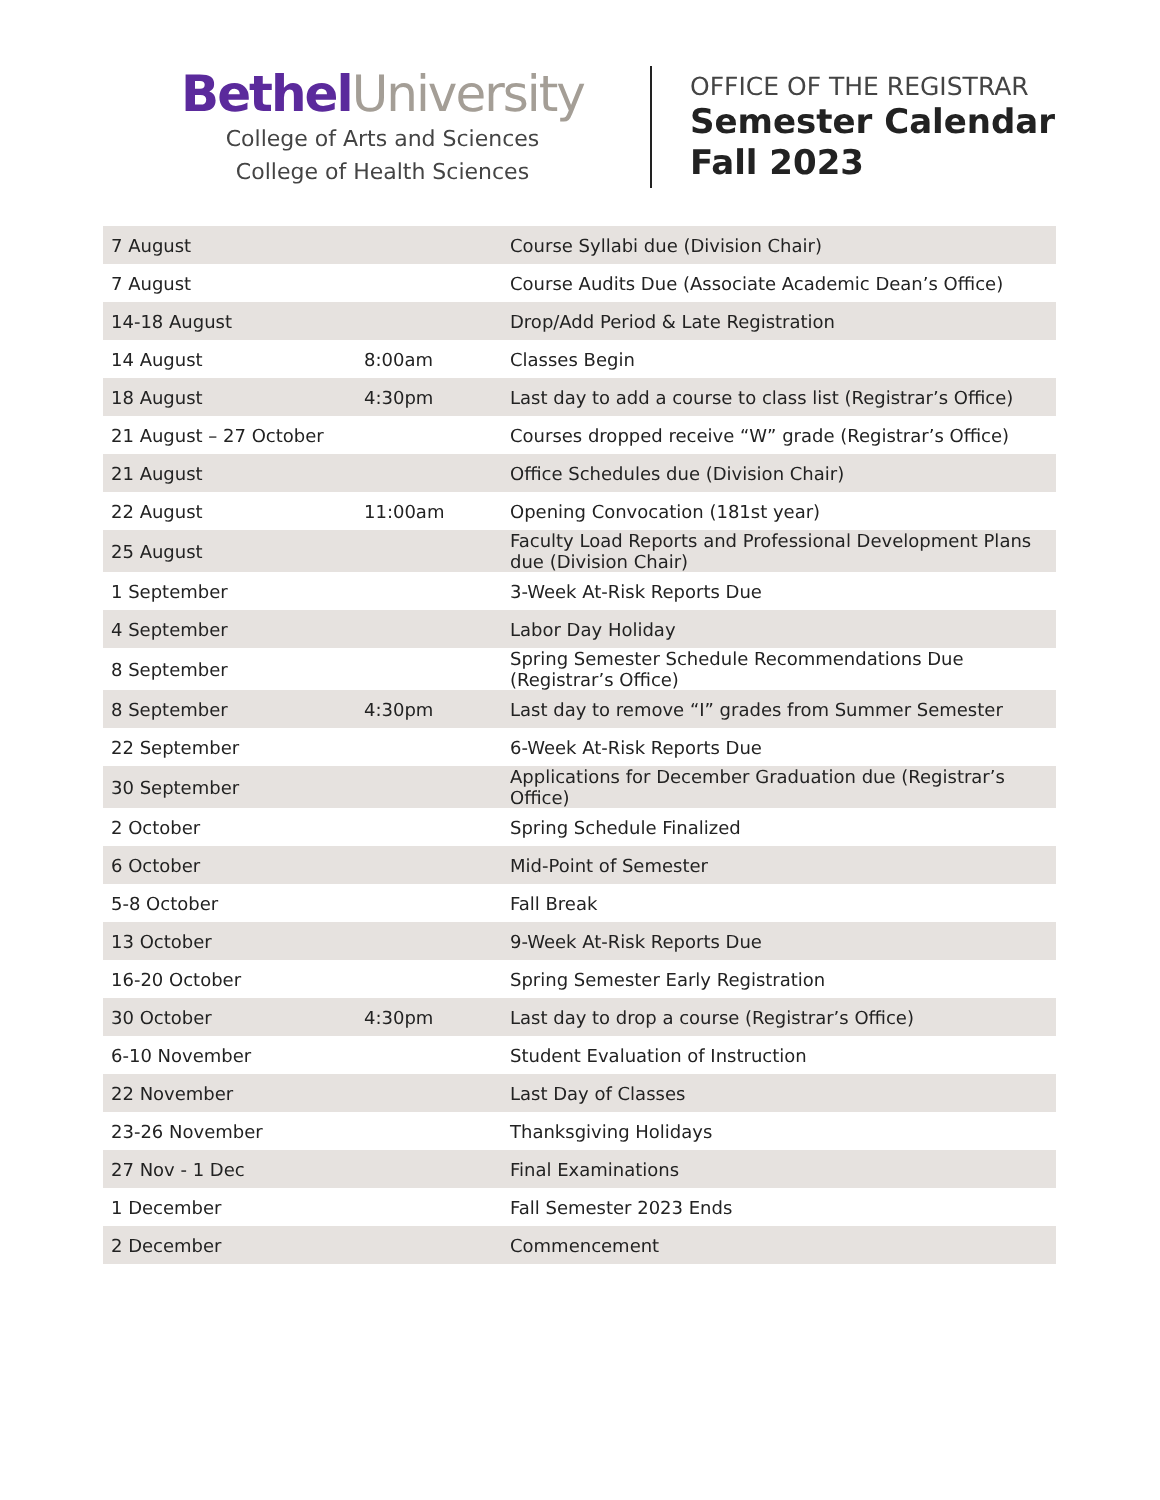Bethel University
College of Arts and Sciences
College of Health Sciences
OFFICE OF THE REGISTRAR
Semester Calendar
Fall 2023
| 7 August | | Course Syllabi due (Division Chair) |
| 7 August | | Course Audits Due (Associate Academic Dean’s Office) |
| 14-18 August | | Drop/Add Period & Late Registration |
| 14 August | 8:00am | Classes Begin |
| 18 August | 4:30pm | Last day to add a course to class list (Registrar’s Office) |
| 21 August – 27 October | | Courses dropped receive “W” grade (Registrar’s Office) |
| 21 August | | Office Schedules due (Division Chair) |
| 22 August | 11:00am | Opening Convocation (181st year) |
| 25 August | | Faculty Load Reports and Professional Development Plans due (Division Chair) |
| 1 September | | 3-Week At-Risk Reports Due |
| 4 September | | Labor Day Holiday |
| 8 September | | Spring Semester Schedule Recommendations Due (Registrar’s Office) |
| 8 September | 4:30pm | Last day to remove “I” grades from Summer Semester |
| 22 September | | 6-Week At-Risk Reports Due |
| 30 September | | Applications for December Graduation due (Registrar’s Office) |
| 2 October | | Spring Schedule Finalized |
| 6 October | | Mid-Point of Semester |
| 5-8 October | | Fall Break |
| 13 October | | 9-Week At-Risk Reports Due |
| 16-20 October | | Spring Semester Early Registration |
| 30 October | 4:30pm | Last day to drop a course (Registrar’s Office) |
| 6-10 November | | Student Evaluation of Instruction |
| 22 November | | Last Day of Classes |
| 23-26 November | | Thanksgiving Holidays |
| 27 Nov - 1 Dec | | Final Examinations |
| 1 December | | Fall Semester 2023 Ends |
| 2 December | | Commencement |